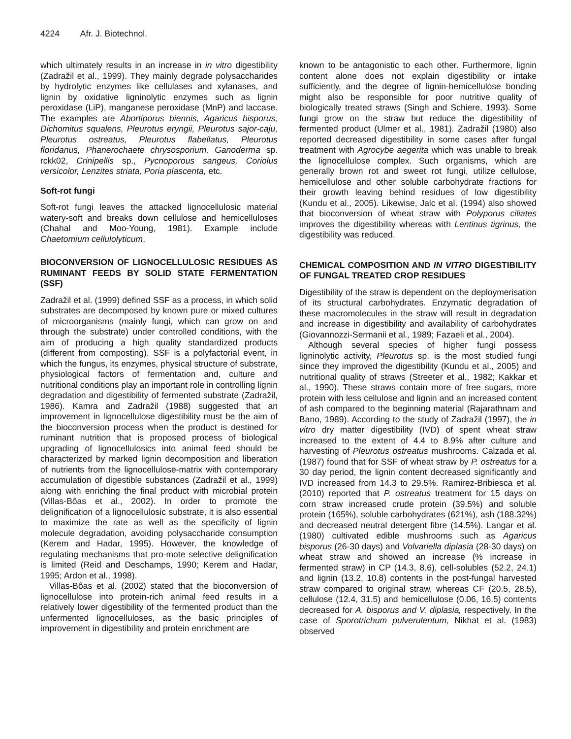4224 Afr. J. Biotechnol.
which ultimately results in an increase in in vitro digestibility (Zadražil et al., 1999). They mainly degrade polysaccharides by hydrolytic enzymes like cellulases and xylanases, and lignin by oxidative ligninolytic enzymes such as lignin peroxidase (LiP), manganese peroxidase (MnP) and laccase. The examples are Abortiporus biennis, Agaricus bisporus, Dichomitus squalens, Pleurotus eryngii, Pleurotus sajor-caju, Pleurotus ostreatus, Pleurotus flabellatus, Pleurotus floridanus, Phanerochaete chrysosporium, Ganoderma sp. rckk02, Crinipellis sp., Pycnoporous sangeus, Coriolus versicolor, Lenzites striata, Poria plascenta, etc.
Soft-rot fungi
Soft-rot fungi leaves the attacked lignocellulosic material watery-soft and breaks down cellulose and hemicelluloses (Chahal and Moo-Young, 1981). Example include Chaetomium cellulolyticum.
BIOCONVERSION OF LIGNOCELLULOSIC RESIDUES AS RUMINANT FEEDS BY SOLID STATE FERMENTATION (SSF)
Zadražil et al. (1999) defined SSF as a process, in which solid substrates are decomposed by known pure or mixed cultures of microorganisms (mainly fungi, which can grow on and through the substrate) under controlled conditions, with the aim of producing a high quality standardized products (different from composting). SSF is a polyfactorial event, in which the fungus, its enzymes, physical structure of substrate, physiological factors of fermentation and, culture and nutritional conditions play an important role in controlling lignin degradation and digestibility of fermented substrate (Zadražil, 1986). Kamra and Zadražil (1988) suggested that an improvement in lignocellulose digestibility must be the aim of the bioconversion process when the product is destined for ruminant nutrition that is proposed process of biological upgrading of lignocellulosics into animal feed should be characterized by marked lignin decomposition and liberation of nutrients from the lignocellulose-matrix with contemporary accumulation of digestible substances (Zadražil et al., 1999) along with enriching the final product with microbial protein (Villas-Bôas et al., 2002). In order to promote the delignification of a lignocellulosic substrate, it is also essential to maximize the rate as well as the specificity of lignin molecule degradation, avoiding polysaccharide consumption (Kerem and Hadar, 1995). However, the knowledge of regulating mechanisms that pro-mote selective delignification is limited (Reid and Deschamps, 1990; Kerem and Hadar, 1995; Ardon et al., 1998).
Villas-Bôas et al. (2002) stated that the bioconversion of lignocellulose into protein-rich animal feed results in a relatively lower digestibility of the fermented product than the unfermented lignocelluloses, as the basic principles of improvement in digestibility and protein enrichment are
known to be antagonistic to each other. Furthermore, lignin content alone does not explain digestibility or intake sufficiently, and the degree of lignin-hemicellulose bonding might also be responsible for poor nutritive quality of biologically treated straws (Singh and Schiere, 1993). Some fungi grow on the straw but reduce the digestibility of fermented product (Ulmer et al., 1981). Zadražil (1980) also reported decreased digestibility in some cases after fungal treatment with Agrocybe aegerita which was unable to break the lignocellulose complex. Such organisms, which are generally brown rot and sweet rot fungi, utilize cellulose, hemicellulose and other soluble carbohydrate fractions for their growth leaving behind residues of low digestibility (Kundu et al., 2005). Likewise, Jalc et al. (1994) also showed that bioconversion of wheat straw with Polyporus ciliates improves the digestibility whereas with Lentinus tigrinus, the digestibility was reduced.
CHEMICAL COMPOSITION AND IN VITRO DIGESTIBILITY OF FUNGAL TREATED CROP RESIDUES
Digestibility of the straw is dependent on the deploymerisation of its structural carbohydrates. Enzymatic degradation of these macromolecules in the straw will result in degradation and increase in digestibility and availability of carbohydrates (Giovannozzi-Sermanii et al., 1989; Fazaeli et al., 2004).
Although several species of higher fungi possess ligninolytic activity, Pleurotus sp. is the most studied fungi since they improved the digestibility (Kundu et al., 2005) and nutritional quality of straws (Streeter et al., 1982; Kakkar et al., 1990). These straws contain more of free sugars, more protein with less cellulose and lignin and an increased content of ash compared to the beginning material (Rajarathnam and Bano, 1989). According to the study of Zadražil (1997), the in vitro dry matter digestibility (IVD) of spent wheat straw increased to the extent of 4.4 to 8.9% after culture and harvesting of Pleurotus ostreatus mushrooms. Calzada et al. (1987) found that for SSF of wheat straw by P. ostreatus for a 30 day period, the lignin content decreased significantly and IVD increased from 14.3 to 29.5%. Ramirez-Bribiesca et al. (2010) reported that P. ostreatus treatment for 15 days on corn straw increased crude protein (39.5%) and soluble protein (165%), soluble carbohydrates (621%), ash (188.32%) and decreased neutral detergent fibre (14.5%). Langar et al. (1980) cultivated edible mushrooms such as Agaricus bisporus (26-30 days) and Volvariella diplasia (28-30 days) on wheat straw and showed an increase (% increase in fermented straw) in CP (14.3, 8.6), cell-solubles (52.2, 24.1) and lignin (13.2, 10.8) contents in the post-fungal harvested straw compared to original straw, whereas CF (20.5, 28.5), cellulose (12.4, 31.5) and hemicellulose (0.06, 16.5) contents decreased for A. bisporus and V. diplasia, respectively. In the case of Sporotrichum pulverulentum, Nikhat et al. (1983) observed